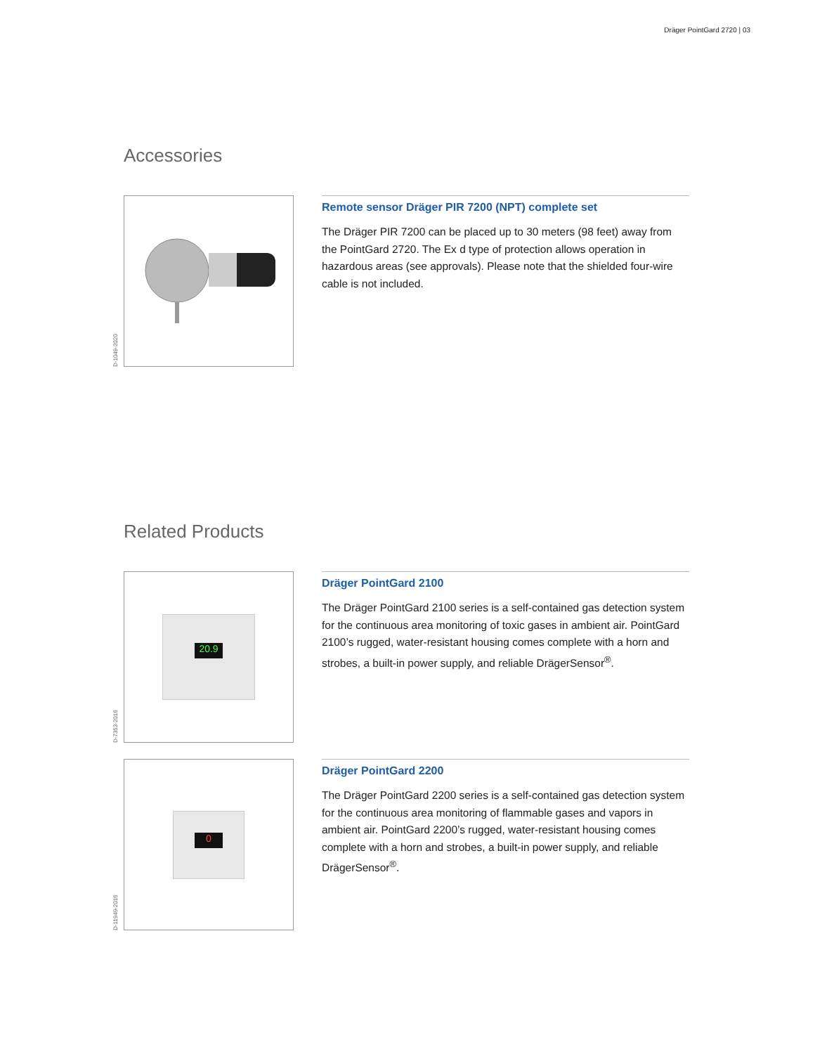Dräger PointGard 2720 | 03
Accessories
D-1049-2020
Remote sensor Dräger PIR 7200 (NPT) complete set
The Dräger PIR 7200 can be placed up to 30 meters (98 feet) away from the PointGard 2720. The Ex d type of protection allows operation in hazardous areas (see approvals). Please note that the shielded four-wire cable is not included.
Related Products
D-7353-2016
20.9
Dräger PointGard 2100
The Dräger PointGard 2100 series is a self-contained gas detection system for the continuous area monitoring of toxic gases in ambient air. PointGard 2100’s rugged, water-resistant housing comes complete with a horn and strobes, a built-in power supply, and reliable DrägerSensor<sup>®</sup>.
D-11949-2016
0
Dräger PointGard 2200
The Dräger PointGard 2200 series is a self-contained gas detection system for the continuous area monitoring of flammable gases and vapors in ambient air. PointGard 2200’s rugged, water-resistant housing comes complete with a horn and strobes, a built-in power supply, and reliable DrägerSensor<sup>®</sup>.